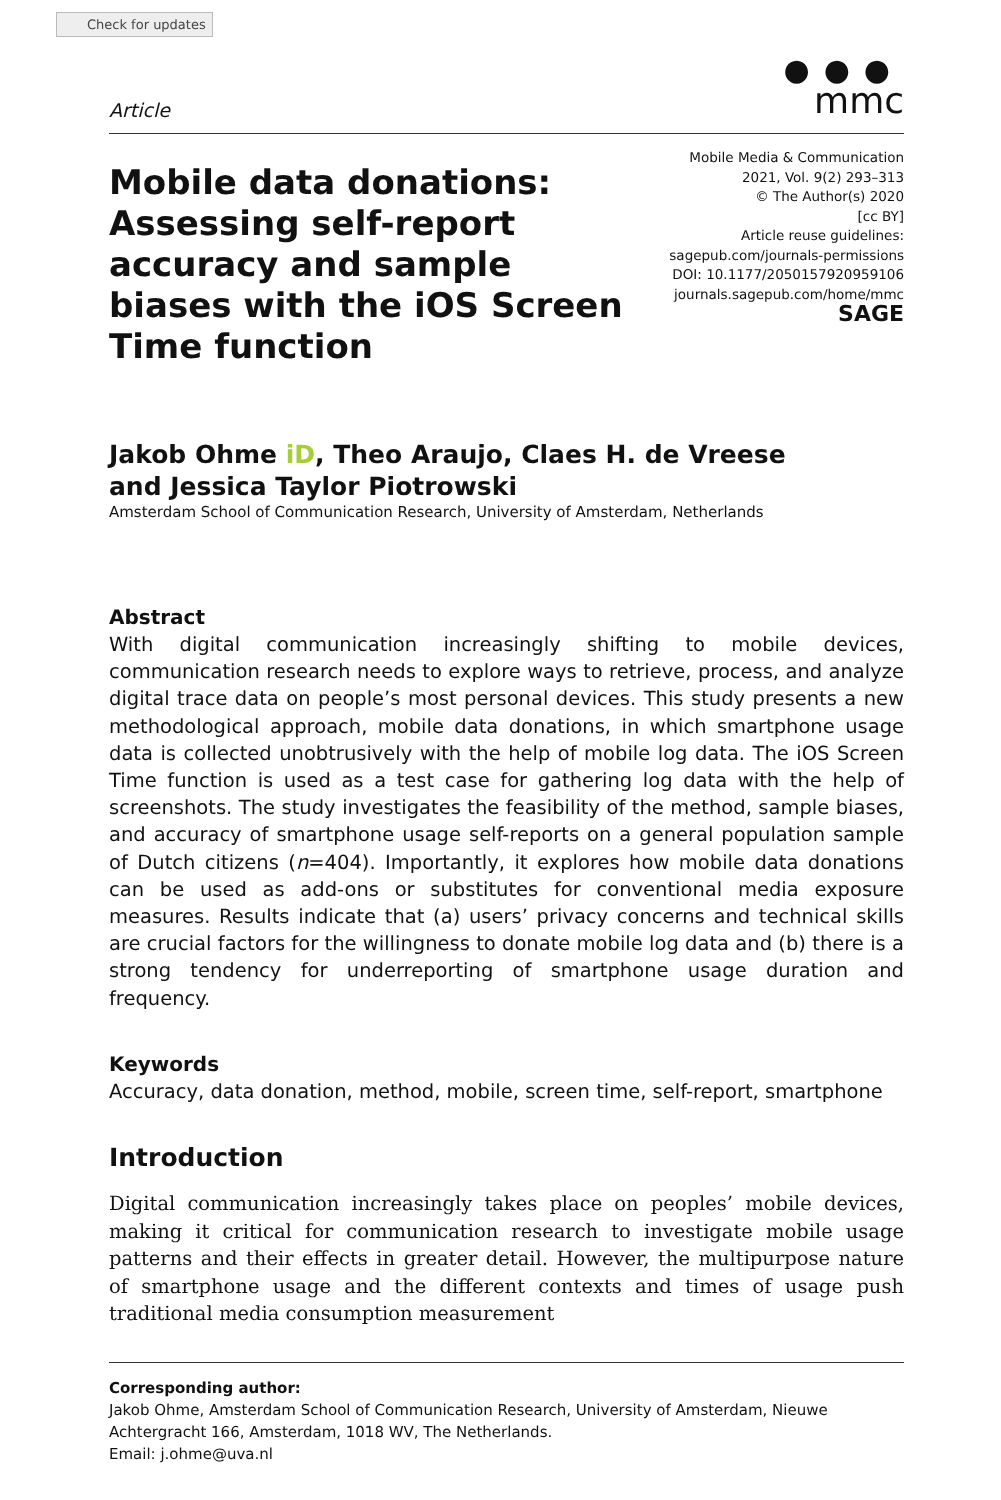Check for updates
Article
●●●
mmc
Mobile data donations: Assessing self-report accuracy and sample biases with the iOS Screen Time function
Mobile Media & Communication
2021, Vol. 9(2) 293–313
© The Author(s) 2020
[cc BY]
Article reuse guidelines:
sagepub.com/journals-permissions
DOI: 10.1177/2050157920959106
journals.sagepub.com/home/mmc
SAGE
Jakob Ohme iD, Theo Araujo, Claes H. de Vreese
and Jessica Taylor Piotrowski
Amsterdam School of Communication Research, University of Amsterdam, Netherlands
Abstract
With digital communication increasingly shifting to mobile devices, communication research needs to explore ways to retrieve, process, and analyze digital trace data on people’s most personal devices. This study presents a new methodological approach, mobile data donations, in which smartphone usage data is collected unobtrusively with the help of mobile log data. The iOS Screen Time function is used as a test case for gathering log data with the help of screenshots. The study investigates the feasibility of the method, sample biases, and accuracy of smartphone usage self-reports on a general population sample of Dutch citizens (n=404). Importantly, it explores how mobile data donations can be used as add-ons or substitutes for conventional media exposure measures. Results indicate that (a) users’ privacy concerns and technical skills are crucial factors for the willingness to donate mobile log data and (b) there is a strong tendency for underreporting of smartphone usage duration and frequency.
Keywords
Accuracy, data donation, method, mobile, screen time, self-report, smartphone
Introduction
Digital communication increasingly takes place on peoples’ mobile devices, making it critical for communication research to investigate mobile usage patterns and their effects in greater detail. However, the multipurpose nature of smartphone usage and the different contexts and times of usage push traditional media consumption measurement
Corresponding author:
Jakob Ohme, Amsterdam School of Communication Research, University of Amsterdam, Nieuwe Achtergracht 166, Amsterdam, 1018 WV, The Netherlands.
Email: j.ohme@uva.nl